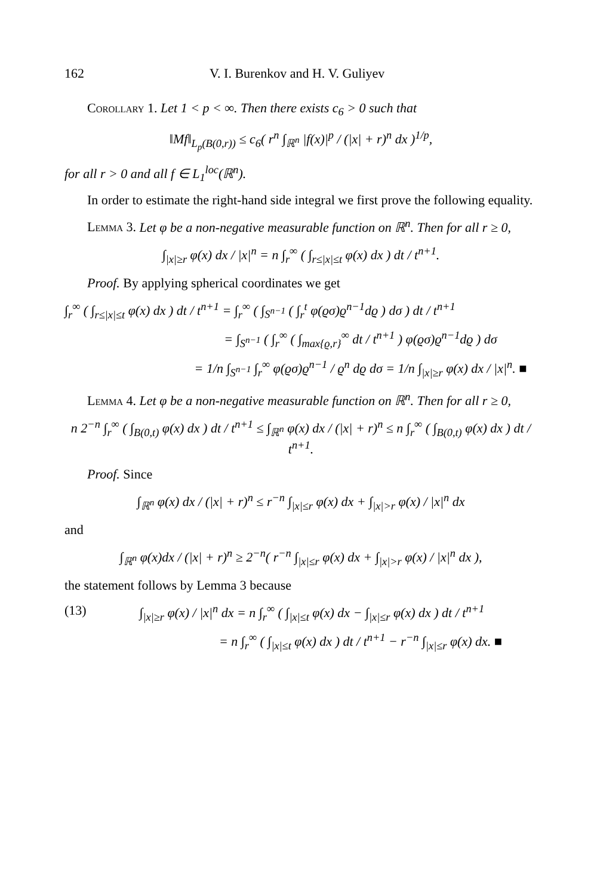162 V. I. Burenkov and H. V. Guliyev
Corollary 1. Let 1 < p < ∞. Then there exists c<sub>6</sub> > 0 such that
‖Mf‖<sub>L<sub>p</sub>(B(0,r))</sub> ≤ c<sub>6</sub>( r<sup>n</sup> ∫<sub>ℝ<sup>n</sup></sub> |f(x)|<sup>p</sup> / (|x| + r)<sup>n</sup> dx )<sup>1/p</sup>,
for all r > 0 and all f ∈ L<sub>1</sub><sup>loc</sup>(ℝ<sup>n</sup>).
In order to estimate the right-hand side integral we first prove the following equality.
Lemma 3. Let φ be a non-negative measurable function on ℝ<sup>n</sup>. Then for all r ≥ 0,
∫<sub>|x|≥r</sub> φ(x) dx / |x|<sup>n</sup> = n ∫<sub>r</sub><sup>∞</sup> ( ∫<sub>r≤|x|≤t</sub> φ(x) dx ) dt / t<sup>n+1</sup>.
Proof. By applying spherical coordinates we get
∫<sub>r</sub><sup>∞</sup> ( ∫<sub>r≤|x|≤t</sub> φ(x) dx ) dt / t<sup>n+1</sup> = ∫<sub>r</sub><sup>∞</sup> ( ∫<sub>S<sup>n−1</sup></sub> ( ∫<sub>r</sub><sup>t</sup> φ(ϱσ)ϱ<sup>n−1</sup>dϱ ) dσ ) dt / t<sup>n+1</sup>
= ∫<sub>S<sup>n−1</sup></sub> ( ∫<sub>r</sub><sup>∞</sup> ( ∫<sub>max{ϱ,r}</sub><sup>∞</sup> dt / t<sup>n+1</sup> ) φ(ϱσ)ϱ<sup>n−1</sup>dϱ ) dσ
= 1/n ∫<sub>S<sup>n−1</sup></sub> ∫<sub>r</sub><sup>∞</sup> φ(ϱσ)ϱ<sup>n−1</sup> / ϱ<sup>n</sup> dϱ dσ = 1/n ∫<sub>|x|≥r</sub> φ(x) dx / |x|<sup>n</sup>. ■
Lemma 4. Let φ be a non-negative measurable function on ℝ<sup>n</sup>. Then for all r ≥ 0,
n 2<sup>−n</sup> ∫<sub>r</sub><sup>∞</sup> ( ∫<sub>B(0,t)</sub> φ(x) dx ) dt / t<sup>n+1</sup> ≤ ∫<sub>ℝ<sup>n</sup></sub> φ(x) dx / (|x| + r)<sup>n</sup> ≤ n ∫<sub>r</sub><sup>∞</sup> ( ∫<sub>B(0,t)</sub> φ(x) dx ) dt / t<sup>n+1</sup>.
Proof. Since
∫<sub>ℝ<sup>n</sup></sub> φ(x) dx / (|x| + r)<sup>n</sup> ≤ r<sup>−n</sup> ∫<sub>|x|≤r</sub> φ(x) dx + ∫<sub>|x|>r</sub> φ(x) / |x|<sup>n</sup> dx
and
∫<sub>ℝ<sup>n</sup></sub> φ(x)dx / (|x| + r)<sup>n</sup> ≥ 2<sup>−n</sup>( r<sup>−n</sup> ∫<sub>|x|≤r</sub> φ(x) dx + ∫<sub>|x|>r</sub> φ(x) / |x|<sup>n</sup> dx ),
the statement follows by Lemma 3 because
(13) ∫<sub>|x|≥r</sub> φ(x) / |x|<sup>n</sup> dx = n ∫<sub>r</sub><sup>∞</sup> ( ∫<sub>|x|≤t</sub> φ(x) dx − ∫<sub>|x|≤r</sub> φ(x) dx ) dt / t<sup>n+1</sup>
= n ∫<sub>r</sub><sup>∞</sup> ( ∫<sub>|x|≤t</sub> φ(x) dx ) dt / t<sup>n+1</sup> − r<sup>−n</sup> ∫<sub>|x|≤r</sub> φ(x) dx. ■